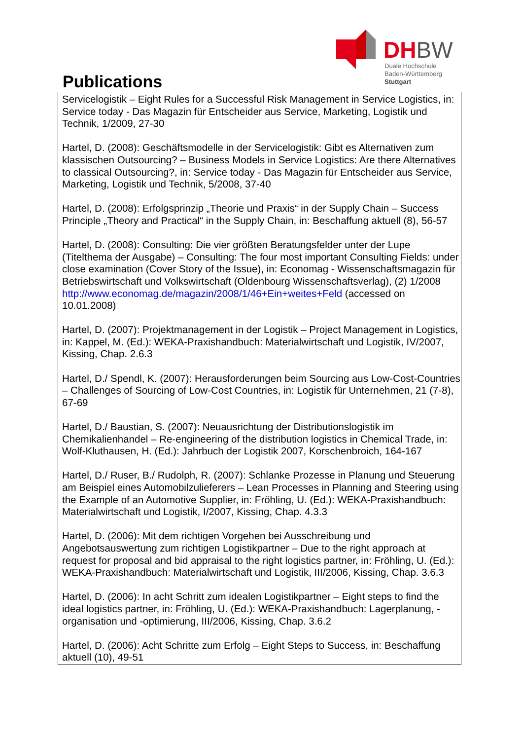Publications
DHBW
Duale Hochschule
Baden-Württemberg
Stuttgart
Servicelogistik – Eight Rules for a Successful Risk Management in Service Logistics, in: Service today - Das Magazin für Entscheider aus Service, Marketing, Logistik und Technik, 1/2009, 27-30
Hartel, D. (2008): Geschäftsmodelle in der Servicelogistik: Gibt es Alternativen zum klassischen Outsourcing? – Business Models in Service Logistics: Are there Alternatives to classical Outsourcing?, in: Service today - Das Magazin für Entscheider aus Service, Marketing, Logistik und Technik, 5/2008, 37-40
Hartel, D. (2008): Erfolgsprinzip „Theorie und Praxis“ in der Supply Chain – Success Principle „Theory and Practical“ in the Supply Chain, in: Beschaffung aktuell (8), 56-57
Hartel, D. (2008): Consulting: Die vier größten Beratungsfelder unter der Lupe (Titelthema der Ausgabe) – Consulting: The four most important Consulting Fields: under close examination (Cover Story of the Issue), in: Economag - Wissenschaftsmagazin für Betriebswirtschaft und Volkswirtschaft (Oldenbourg Wissenschaftsverlag), (2) 1/2008
http://www.economag.de/magazin/2008/1/46+Ein+weites+Feld (accessed on 10.01.2008)
Hartel, D. (2007): Projektmanagement in der Logistik – Project Management in Logistics, in: Kappel, M. (Ed.): WEKA-Praxishandbuch: Materialwirtschaft und Logistik, IV/2007, Kissing, Chap. 2.6.3
Hartel, D./ Spendl, K. (2007): Herausforderungen beim Sourcing aus Low-Cost-Countries – Challenges of Sourcing of Low-Cost Countries, in: Logistik für Unternehmen, 21 (7-8), 67-69
Hartel, D./ Baustian, S. (2007): Neuausrichtung der Distributionslogistik im Chemikalienhandel – Re-engineering of the distribution logistics in Chemical Trade, in: Wolf-Kluthausen, H. (Ed.): Jahrbuch der Logistik 2007, Korschenbroich, 164-167
Hartel, D./ Ruser, B./ Rudolph, R. (2007): Schlanke Prozesse in Planung und Steuerung am Beispiel eines Automobilzulieferers – Lean Processes in Planning and Steering using the Example of an Automotive Supplier, in: Fröhling, U. (Ed.): WEKA-Praxishandbuch: Materialwirtschaft und Logistik, I/2007, Kissing, Chap. 4.3.3
Hartel, D. (2006): Mit dem richtigen Vorgehen bei Ausschreibung und Angebotsauswertung zum richtigen Logistikpartner – Due to the right approach at request for proposal and bid appraisal to the right logistics partner, in: Fröhling, U. (Ed.): WEKA-Praxishandbuch: Materialwirtschaft und Logistik, III/2006, Kissing, Chap. 3.6.3
Hartel, D. (2006): In acht Schritt zum idealen Logistikpartner – Eight steps to find the ideal logistics partner, in: Fröhling, U. (Ed.): WEKA-Praxishandbuch: Lagerplanung, -organisation und -optimierung, III/2006, Kissing, Chap. 3.6.2
Hartel, D. (2006): Acht Schritte zum Erfolg – Eight Steps to Success, in: Beschaffung aktuell (10), 49-51